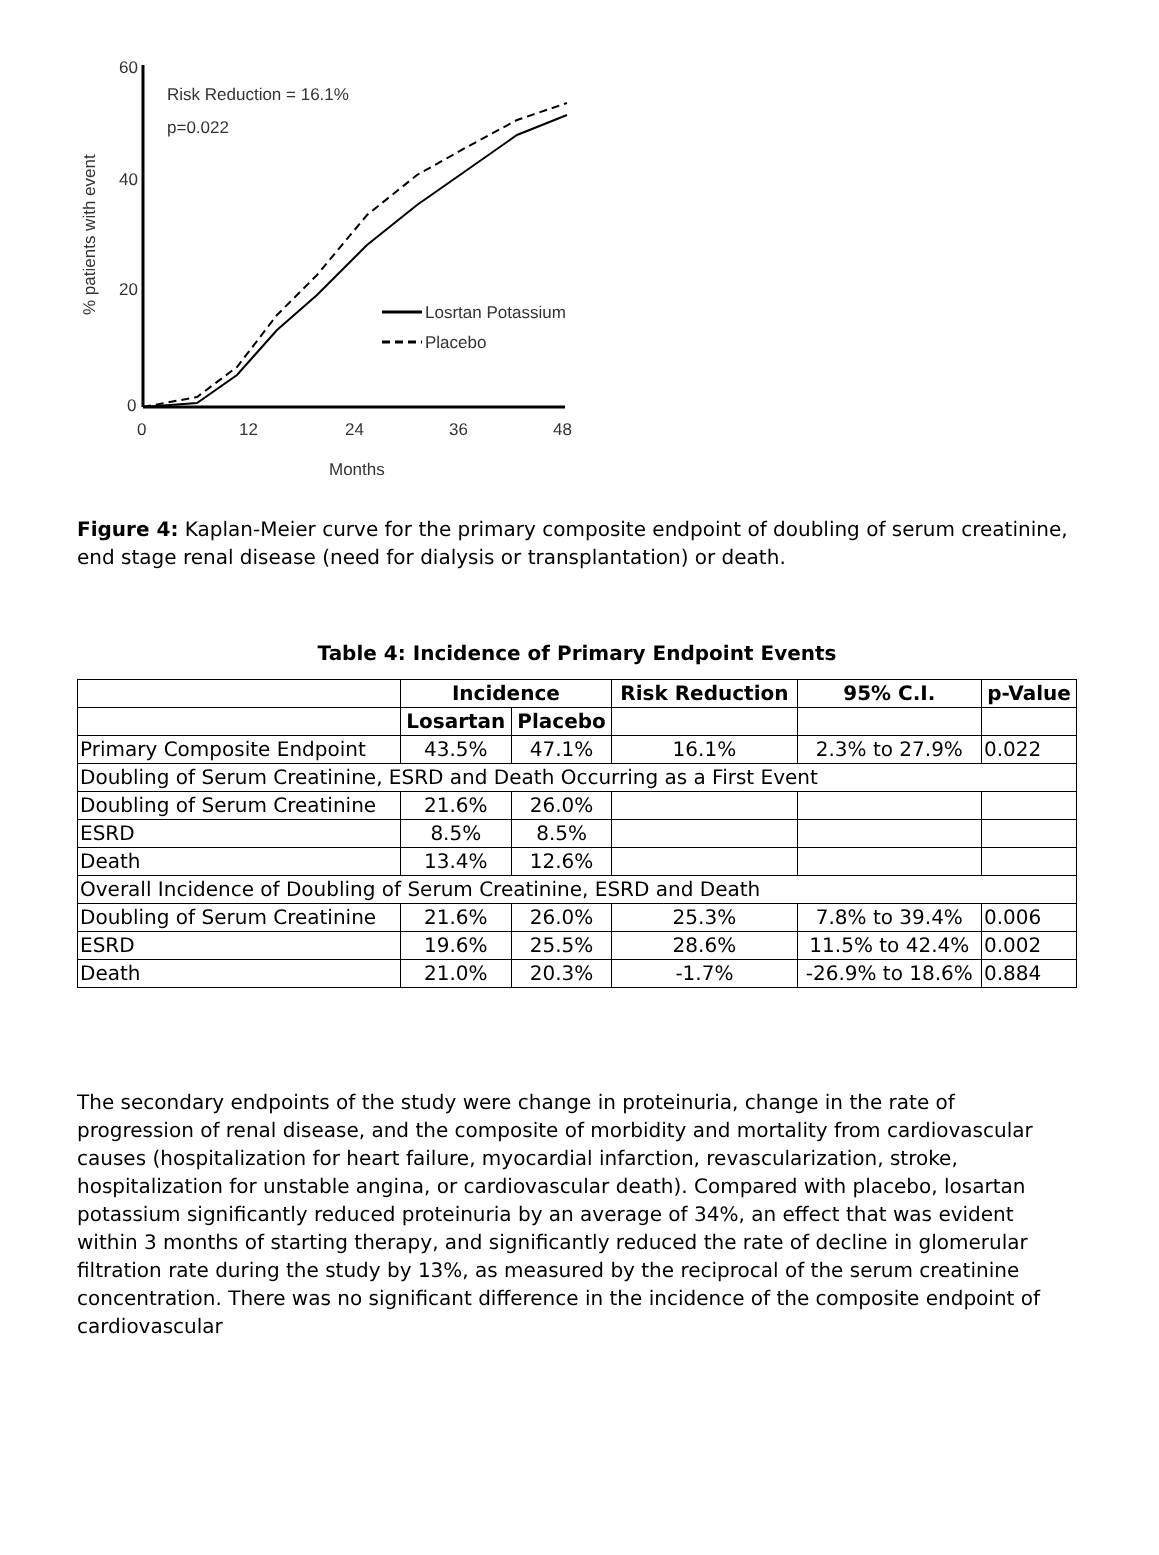60
40
20
0
0
12
24
36
48
Months
% patients with event
Risk Reduction = 16.1%
p=0.022
Losrtan Potassium
Placebo
Figure 4: Kaplan-Meier curve for the primary composite endpoint of doubling of serum creatinine, end stage renal disease (need for dialysis or transplantation) or death.
Table 4: Incidence of Primary Endpoint Events
| | Incidence | | Risk Reduction | 95% C.I. | p-Value |
| --- | --- | --- | --- | --- | --- |
| | Losartan | Placebo | | | |
| Primary Composite Endpoint | 43.5% | 47.1% | 16.1% | 2.3% to 27.9% | 0.022 |
| Doubling of Serum Creatinine, ESRD and Death Occurring as a First Event | | | | | |
| Doubling of Serum Creatinine | 21.6% | 26.0% | | | |
| ESRD | 8.5% | 8.5% | | | |
| Death | 13.4% | 12.6% | | | |
| Overall Incidence of Doubling of Serum Creatinine, ESRD and Death | | | | | |
| Doubling of Serum Creatinine | 21.6% | 26.0% | 25.3% | 7.8% to 39.4% | 0.006 |
| ESRD | 19.6% | 25.5% | 28.6% | 11.5% to 42.4% | 0.002 |
| Death | 21.0% | 20.3% | -1.7% | -26.9% to 18.6% | 0.884 |
The secondary endpoints of the study were change in proteinuria, change in the rate of progression of renal disease, and the composite of morbidity and mortality from cardiovascular causes (hospitalization for heart failure, myocardial infarction, revascularization, stroke, hospitalization for unstable angina, or cardiovascular death). Compared with placebo, losartan potassium significantly reduced proteinuria by an average of 34%, an effect that was evident within 3 months of starting therapy, and significantly reduced the rate of decline in glomerular filtration rate during the study by 13%, as measured by the reciprocal of the serum creatinine concentration. There was no significant difference in the incidence of the composite endpoint of cardiovascular